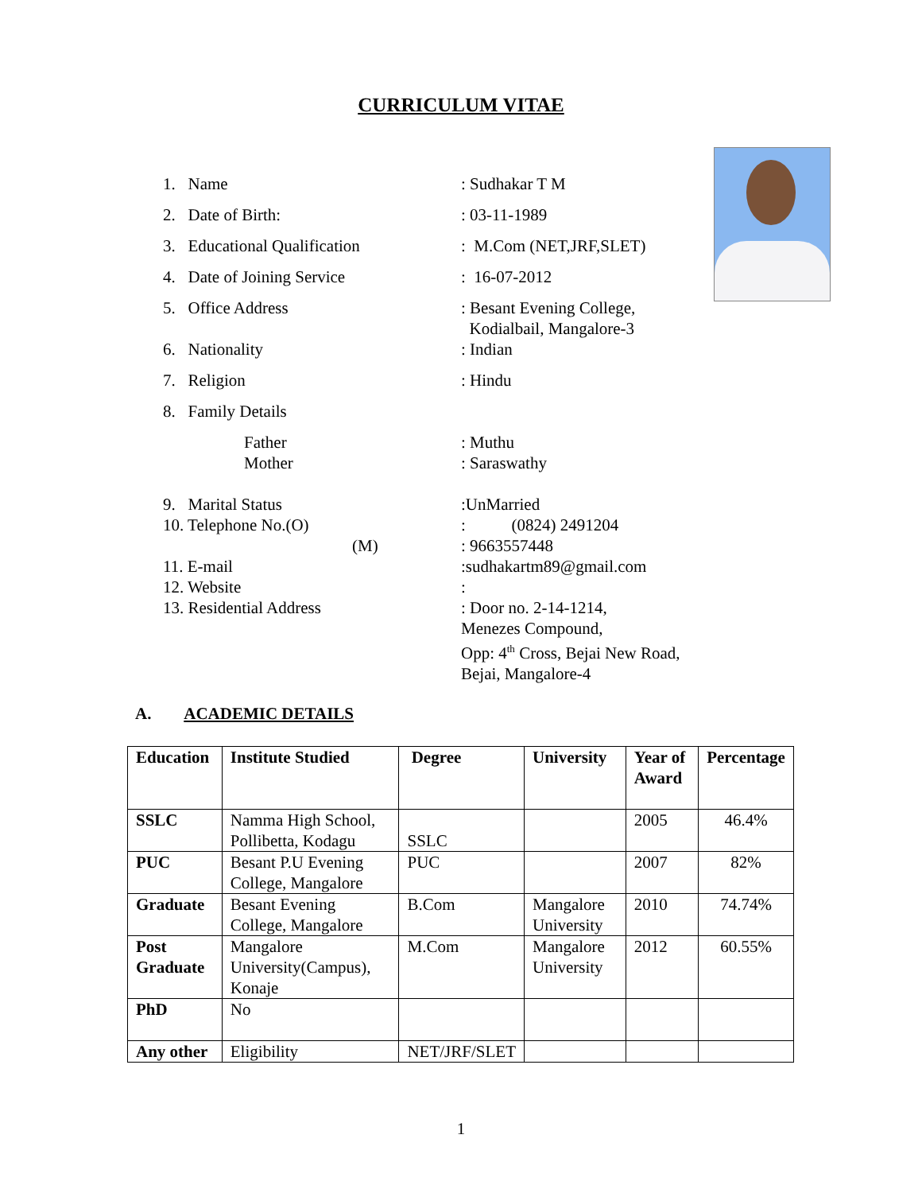CURRICULUM VITAE
1. Name : Sudhakar T M
2. Date of Birth: : 03-11-1989
3. Educational Qualification
: M.Com (NET,JRF,SLET)
4. Date of Joining Service : 16-07-2012
5. Office Address : Besant Evening College,
Kodialbail, Mangalore-3
6. Nationality : Indian
7. Religion : Hindu
8. Family Details
Father : Muthu
Mother : Saraswathy
9. Marital Status :UnMarried
10. Telephone No.(O) : (0824) 2491204
(M) : 9663557448
11. E-mail :sudhakartm89@gmail.com
12. Website :
13. Residential Address : Door no. 2-14-1214,
Menezes Compound,
Opp: 4<sup>th</sup> Cross, Bejai New Road,
Bejai, Mangalore-4
A. ACADEMIC DETAILS
| Education | Institute Studied | Degree | University | Year of Award | Percentage |
| --- | --- | --- | --- | --- | --- |
| SSLC | Namma High School, Pollibetta, Kodagu | SSLC | | 2005 | 46.4% |
| PUC | Besant P.U Evening College, Mangalore | PUC | | 2007 | 82% |
| Graduate | Besant Evening College, Mangalore | B.Com | Mangalore University | 2010 | 74.74% |
| Post Graduate | Mangalore University(Campus), Konaje | M.Com | Mangalore University | 2012 | 60.55% |
| PhD | No | | | | |
| Any other | Eligibility | NET/JRF/SLET | | | |
1